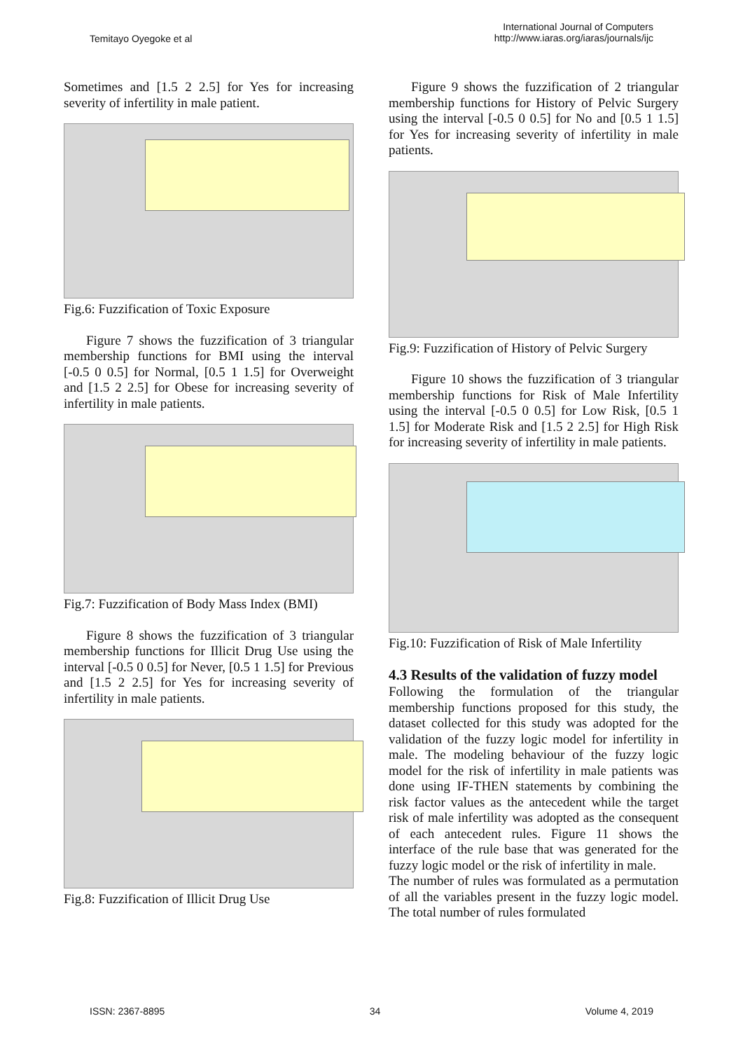Temitayo Oyegoke et al
International Journal of Computers
http://www.iaras.org/iaras/journals/ijc
Sometimes and [1.5 2 2.5] for Yes for increasing severity of infertility in male patient.
Fig.6: Fuzzification of Toxic Exposure
Figure 7 shows the fuzzification of 3 triangular membership functions for BMI using the interval [-0.5 0 0.5] for Normal, [0.5 1 1.5] for Overweight and [1.5 2 2.5] for Obese for increasing severity of infertility in male patients.
Fig.7: Fuzzification of Body Mass Index (BMI)
Figure 8 shows the fuzzification of 3 triangular membership functions for Illicit Drug Use using the interval [-0.5 0 0.5] for Never, [0.5 1 1.5] for Previous and [1.5 2 2.5] for Yes for increasing severity of infertility in male patients.
Fig.8: Fuzzification of Illicit Drug Use
Figure 9 shows the fuzzification of 2 triangular membership functions for History of Pelvic Surgery using the interval [-0.5 0 0.5] for No and [0.5 1 1.5] for Yes for increasing severity of infertility in male patients.
Fig.9: Fuzzification of History of Pelvic Surgery
Figure 10 shows the fuzzification of 3 triangular membership functions for Risk of Male Infertility using the interval [-0.5 0 0.5] for Low Risk, [0.5 1 1.5] for Moderate Risk and [1.5 2 2.5] for High Risk for increasing severity of infertility in male patients.
Fig.10: Fuzzification of Risk of Male Infertility
4.3 Results of the validation of fuzzy model
Following the formulation of the triangular membership functions proposed for this study, the dataset collected for this study was adopted for the validation of the fuzzy logic model for infertility in male. The modeling behaviour of the fuzzy logic model for the risk of infertility in male patients was done using IF-THEN statements by combining the risk factor values as the antecedent while the target risk of male infertility was adopted as the consequent of each antecedent rules. Figure 11 shows the interface of the rule base that was generated for the fuzzy logic model or the risk of infertility in male.
The number of rules was formulated as a permutation of all the variables present in the fuzzy logic model. The total number of rules formulated
ISSN: 2367-8895 34 Volume 4, 2019